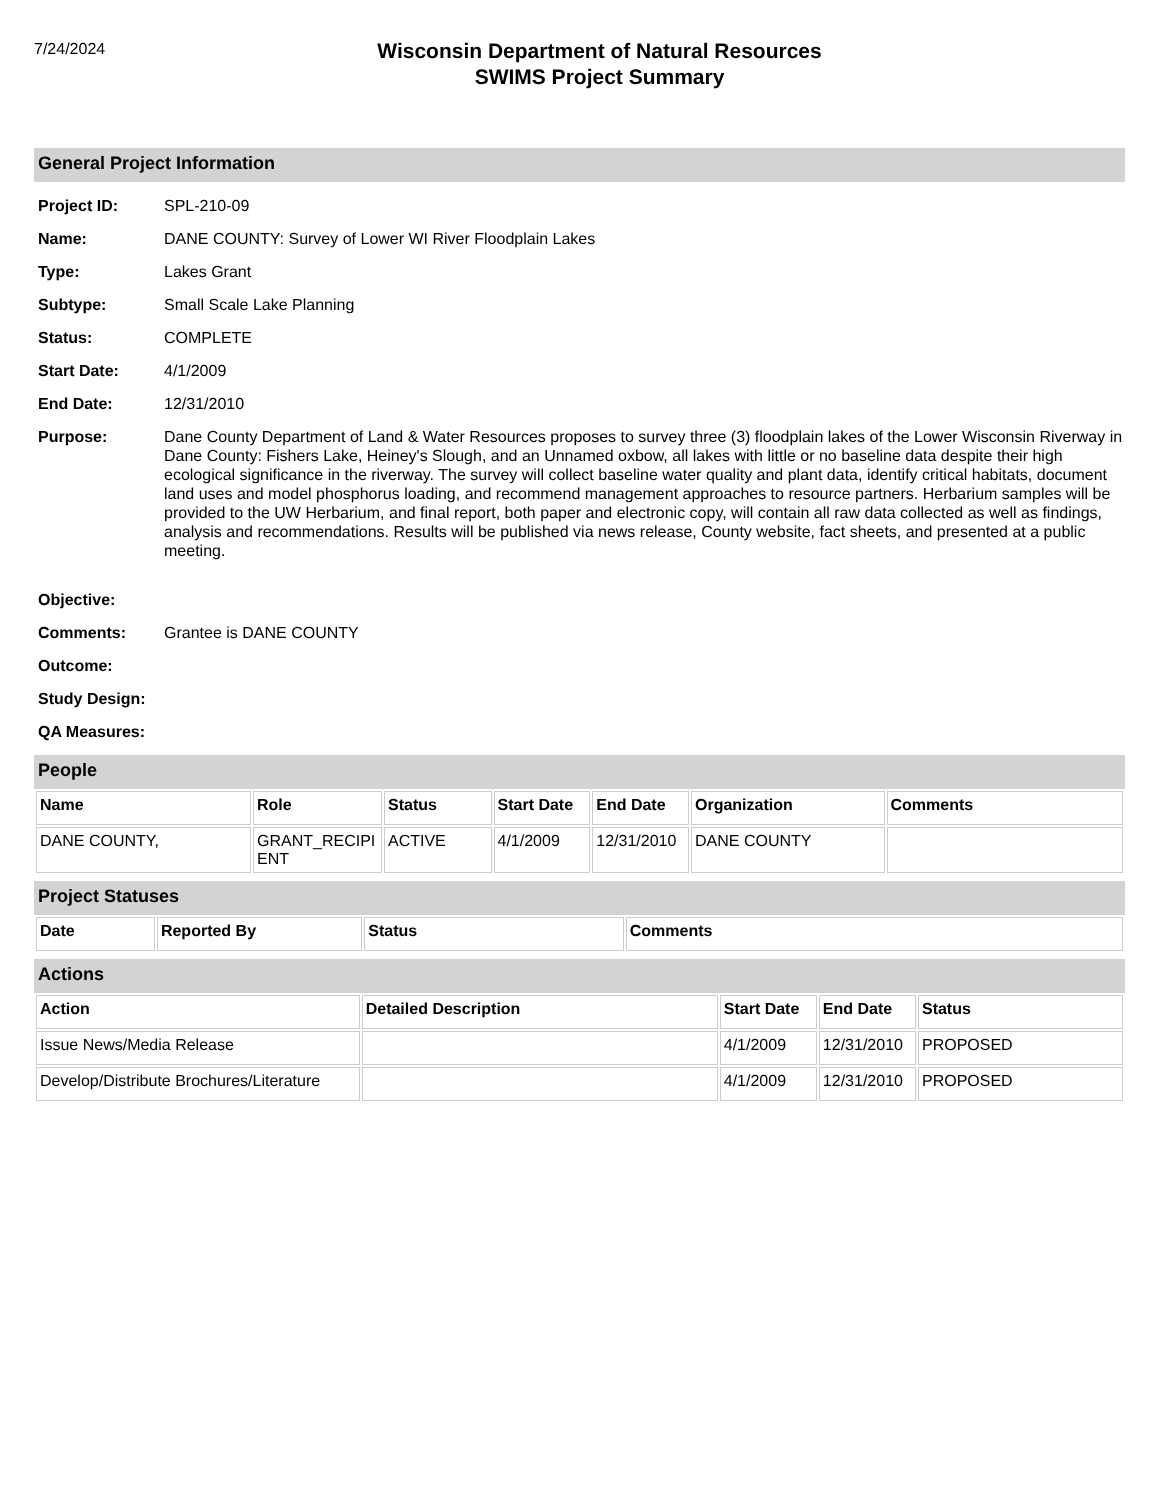7/24/2024
Wisconsin Department of Natural Resources
SWIMS Project Summary
General Project Information
Project ID: SPL-210-09
Name: DANE COUNTY: Survey of Lower WI River Floodplain Lakes
Type: Lakes Grant
Subtype: Small Scale Lake Planning
Status: COMPLETE
Start Date: 4/1/2009
End Date: 12/31/2010
Purpose: Dane County Department of Land & Water Resources proposes to survey three (3) floodplain lakes of the Lower Wisconsin Riverway in Dane County: Fishers Lake, Heiney's Slough, and an Unnamed oxbow, all lakes with little or no baseline data despite their high ecological significance in the riverway. The survey will collect baseline water quality and plant data, identify critical habitats, document land uses and model phosphorus loading, and recommend management approaches to resource partners. Herbarium samples will be provided to the UW Herbarium, and final report, both paper and electronic copy, will contain all raw data collected as well as findings, analysis and recommendations. Results will be published via news release, County website, fact sheets, and presented at a public meeting.
Objective:
Comments: Grantee is DANE COUNTY
Outcome:
Study Design:
QA Measures:
People
| Name | Role | Status | Start Date | End Date | Organization | Comments |
| --- | --- | --- | --- | --- | --- | --- |
| DANE COUNTY, | GRANT_RECIPI ENT | ACTIVE | 4/1/2009 | 12/31/2010 | DANE COUNTY | |
Project Statuses
| Date | Reported By | Status | Comments |
| --- | --- | --- | --- |
Actions
| Action | Detailed Description | Start Date | End Date | Status |
| --- | --- | --- | --- | --- |
| Issue News/Media Release | | 4/1/2009 | 12/31/2010 | PROPOSED |
| Develop/Distribute Brochures/Literature | | 4/1/2009 | 12/31/2010 | PROPOSED |